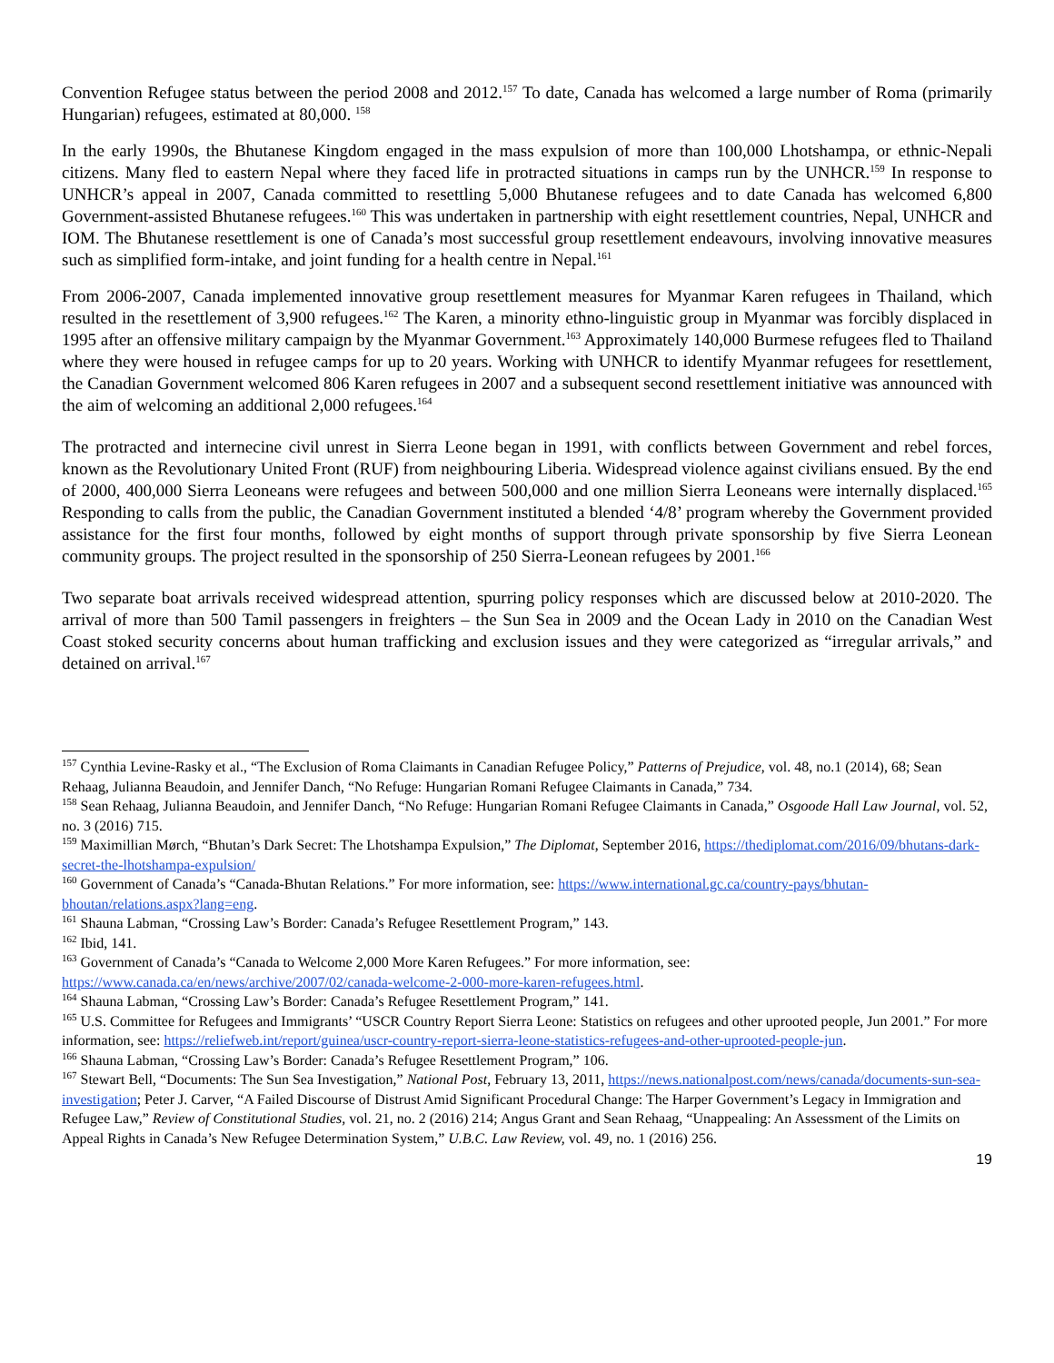Convention Refugee status between the period 2008 and 2012.<sup>157</sup> To date, Canada has welcomed a large number of Roma (primarily Hungarian) refugees, estimated at 80,000. <sup>158</sup>
In the early 1990s, the Bhutanese Kingdom engaged in the mass expulsion of more than 100,000 Lhotshampa, or ethnic-Nepali citizens. Many fled to eastern Nepal where they faced life in protracted situations in camps run by the UNHCR.<sup>159</sup> In response to UNHCR’s appeal in 2007, Canada committed to resettling 5,000 Bhutanese refugees and to date Canada has welcomed 6,800 Government-assisted Bhutanese refugees.<sup>160</sup> This was undertaken in partnership with eight resettlement countries, Nepal, UNHCR and IOM. The Bhutanese resettlement is one of Canada’s most successful group resettlement endeavours, involving innovative measures such as simplified form-intake, and joint funding for a health centre in Nepal.<sup>161</sup>
From 2006-2007, Canada implemented innovative group resettlement measures for Myanmar Karen refugees in Thailand, which resulted in the resettlement of 3,900 refugees.<sup>162</sup> The Karen, a minority ethno-linguistic group in Myanmar was forcibly displaced in 1995 after an offensive military campaign by the Myanmar Government.<sup>163</sup> Approximately 140,000 Burmese refugees fled to Thailand where they were housed in refugee camps for up to 20 years. Working with UNHCR to identify Myanmar refugees for resettlement, the Canadian Government welcomed 806 Karen refugees in 2007 and a subsequent second resettlement initiative was announced with the aim of welcoming an additional 2,000 refugees.<sup>164</sup>
The protracted and internecine civil unrest in Sierra Leone began in 1991, with conflicts between Government and rebel forces, known as the Revolutionary United Front (RUF) from neighbouring Liberia. Widespread violence against civilians ensued. By the end of 2000, 400,000 Sierra Leoneans were refugees and between 500,000 and one million Sierra Leoneans were internally displaced.<sup>165</sup> Responding to calls from the public, the Canadian Government instituted a blended ‘4/8’ program whereby the Government provided assistance for the first four months, followed by eight months of support through private sponsorship by five Sierra Leonean community groups. The project resulted in the sponsorship of 250 Sierra-Leonean refugees by 2001.<sup>166</sup>
Two separate boat arrivals received widespread attention, spurring policy responses which are discussed below at 2010-2020. The arrival of more than 500 Tamil passengers in freighters – the Sun Sea in 2009 and the Ocean Lady in 2010 on the Canadian West Coast stoked security concerns about human trafficking and exclusion issues and they were categorized as “irregular arrivals,” and detained on arrival.<sup>167</sup>
<sup>157</sup> Cynthia Levine-Rasky et al., “The Exclusion of Roma Claimants in Canadian Refugee Policy,” Patterns of Prejudice, vol. 48, no.1 (2014), 68; Sean Rehaag, Julianna Beaudoin, and Jennifer Danch, “No Refuge: Hungarian Romani Refugee Claimants in Canada,” 734.
<sup>158</sup> Sean Rehaag, Julianna Beaudoin, and Jennifer Danch, “No Refuge: Hungarian Romani Refugee Claimants in Canada,” Osgoode Hall Law Journal, vol. 52, no. 3 (2016) 715.
<sup>159</sup> Maximillian Mørch, “Bhutan’s Dark Secret: The Lhotshampa Expulsion,” The Diplomat, September 2016, https://thediplomat.com/2016/09/bhutans-dark-secret-the-lhotshampa-expulsion/
<sup>160</sup> Government of Canada’s “Canada-Bhutan Relations.” For more information, see: https://www.international.gc.ca/country-pays/bhutan-bhoutan/relations.aspx?lang=eng.
<sup>161</sup> Shauna Labman, “Crossing Law’s Border: Canada’s Refugee Resettlement Program,” 143.
<sup>162</sup> Ibid, 141.
<sup>163</sup> Government of Canada’s “Canada to Welcome 2,000 More Karen Refugees.” For more information, see: https://www.canada.ca/en/news/archive/2007/02/canada-welcome-2-000-more-karen-refugees.html.
<sup>164</sup> Shauna Labman, “Crossing Law’s Border: Canada’s Refugee Resettlement Program,” 141.
<sup>165</sup> U.S. Committee for Refugees and Immigrants’ “USCR Country Report Sierra Leone: Statistics on refugees and other uprooted people, Jun 2001.” For more information, see: https://reliefweb.int/report/guinea/uscr-country-report-sierra-leone-statistics-refugees-and-other-uprooted-people-jun.
<sup>166</sup> Shauna Labman, “Crossing Law’s Border: Canada’s Refugee Resettlement Program,” 106.
<sup>167</sup> Stewart Bell, “Documents: The Sun Sea Investigation,” National Post, February 13, 2011, https://news.nationalpost.com/news/canada/documents-sun-sea-investigation; Peter J. Carver, “A Failed Discourse of Distrust Amid Significant Procedural Change: The Harper Government’s Legacy in Immigration and Refugee Law,” Review of Constitutional Studies, vol. 21, no. 2 (2016) 214; Angus Grant and Sean Rehaag, “Unappealing: An Assessment of the Limits on Appeal Rights in Canada’s New Refugee Determination System,” U.B.C. Law Review, vol. 49, no. 1 (2016) 256.
19